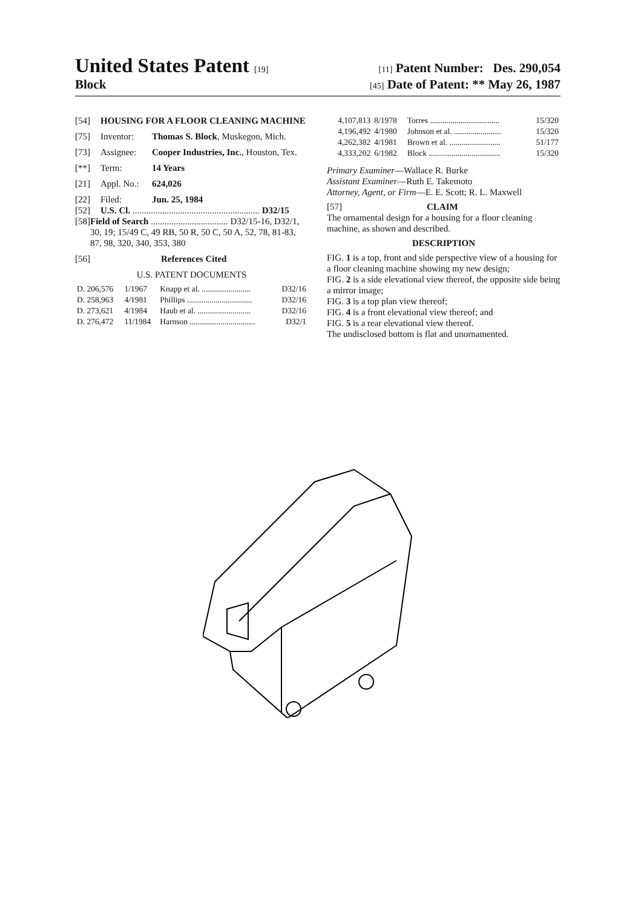United States Patent [19] [11] Patent Number: Des. 290,054
Block [45] Date of Patent: ** May 26, 1987
[54] HOUSING FOR A FLOOR CLEANING MACHINE
[75] Inventor: Thomas S. Block, Muskegon, Mich.
[73] Assignee: Cooper Industries, Inc., Houston, Tex.
[**] Term: 14 Years
[21] Appl. No.: 624,026
[22] Filed: Jun. 25, 1984
[52] U.S. Cl. ........................................................ D32/15
[58] Field of Search .................................. D32/15-16, D32/1, 30, 19; 15/49 C, 49 RB, 50 R, 50 C, 50 A, 52, 78, 81-83, 87, 98, 320, 340, 353, 380
[56] References Cited
U.S. PATENT DOCUMENTS
| D. 206,576 | 1/1967 | Knapp et al. ........................ | D32/16 |
| D. 258,963 | 4/1981 | Phillips ................................ | D32/16 |
| D. 273,621 | 4/1984 | Haub et al. .......................... | D32/16 |
| D. 276,472 | 11/1984 | Harnson ................................ | D32/1 |
| 4,107,813 | 8/1978 | Torres .................................. | 15/320 |
| 4,196,492 | 4/1980 | Johnson et al. ....................... | 15/320 |
| 4,262,382 | 4/1981 | Brown et al. ......................... | 51/177 |
| 4,333,202 | 6/1982 | Block ................................... | 15/320 |
Primary Examiner—Wallace R. Burke
Assistant Examiner—Ruth E. Takemoto
Attorney, Agent, or Firm—E. E. Scott; R. L. Maxwell
[57] CLAIM
The ornamental design for a housing for a floor cleaning machine, as shown and described.
DESCRIPTION
FIG. 1 is a top, front and side perspective view of a housing for a floor cleaning machine showing my new design;
FIG. 2 is a side elevational view thereof, the opposite side being a mirror image;
FIG. 3 is a top plan view thereof;
FIG. 4 is a front elevational view thereof; and
FIG. 5 is a rear elevational view thereof.
The undisclosed bottom is flat and unornamented.